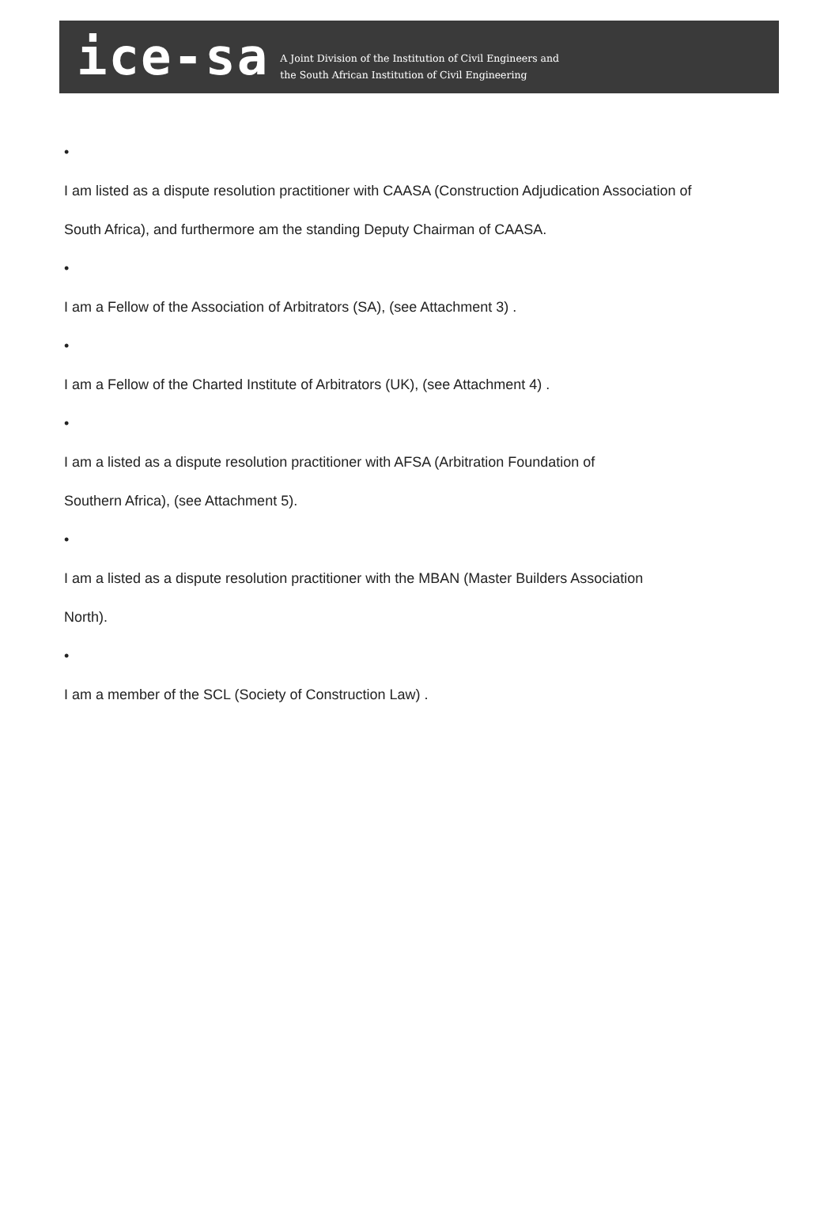ice-sa
A Joint Division of the Institution of Civil Engineers and
the South African Institution of Civil Engineering
•
I am listed as a dispute resolution practitioner with CAASA (Construction Adjudication Association of South Africa), and furthermore am the standing Deputy Chairman of CAASA.
•
I am a Fellow of the Association of Arbitrators (SA), (see Attachment 3) .
•
I am a Fellow of the Charted Institute of Arbitrators (UK), (see Attachment 4) .
•
I am a listed as a dispute resolution practitioner with AFSA (Arbitration Foundation of
Southern Africa), (see Attachment 5).
•
I am a listed as a dispute resolution practitioner with the MBAN (Master Builders Association
North).
•
I am a member of the SCL (Society of Construction Law) .